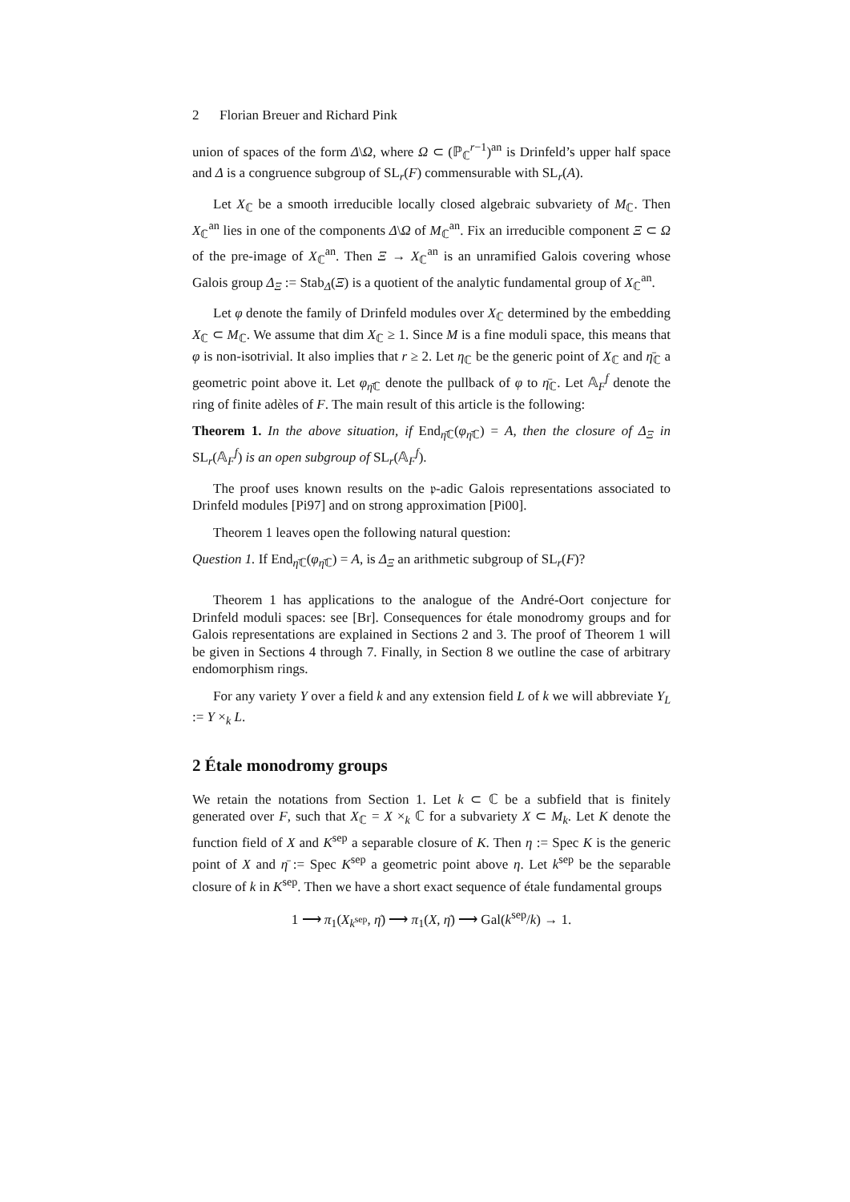2 Florian Breuer and Richard Pink
union of spaces of the form Δ\Ω, where Ω ⊂ (ℙ<sub>ℂ</sub><sup>r−1</sup>)<sup>an</sup> is Drinfeld’s upper half space and Δ is a congruence subgroup of SL<sub>r</sub>(F) commensurable with SL<sub>r</sub>(A).
Let X<sub>ℂ</sub> be a smooth irreducible locally closed algebraic subvariety of M<sub>ℂ</sub>. Then X<sub>ℂ</sub><sup>an</sup> lies in one of the components Δ\Ω of M<sub>ℂ</sub><sup>an</sup>. Fix an irreducible component Ξ ⊂ Ω of the pre-image of X<sub>ℂ</sub><sup>an</sup>. Then Ξ → X<sub>ℂ</sub><sup>an</sup> is an unramified Galois covering whose Galois group Δ<sub>Ξ</sub> := Stab<sub>Δ</sub>(Ξ) is a quotient of the analytic fundamental group of X<sub>ℂ</sub><sup>an</sup>.
Let φ denote the family of Drinfeld modules over X<sub>ℂ</sub> determined by the embedding X<sub>ℂ</sub> ⊂ M<sub>ℂ</sub>. We assume that dim X<sub>ℂ</sub> ≥ 1. Since M is a fine moduli space, this means that φ is non-isotrivial. It also implies that r ≥ 2. Let η<sub>ℂ</sub> be the generic point of X<sub>ℂ</sub> and η̄<sub>ℂ</sub> a geometric point above it. Let φ<sub>η̄ℂ</sub> denote the pullback of φ to η̄<sub>ℂ</sub>. Let 𝔸<sub>F</sub><sup>f</sup> denote the ring of finite adèles of F. The main result of this article is the following:
Theorem 1. In the above situation, if End<sub>η̄ℂ</sub>(φ<sub>η̄ℂ</sub>) = A, then the closure of Δ<sub>Ξ</sub> in SL<sub>r</sub>(𝔸<sub>F</sub><sup>f</sup>) is an open subgroup of SL<sub>r</sub>(𝔸<sub>F</sub><sup>f</sup>).
The proof uses known results on the 𝔭-adic Galois representations associated to Drinfeld modules [Pi97] and on strong approximation [Pi00].
Theorem 1 leaves open the following natural question:
Question 1. If End<sub>η̄ℂ</sub>(φ<sub>η̄ℂ</sub>) = A, is Δ<sub>Ξ</sub> an arithmetic subgroup of SL<sub>r</sub>(F)?
Theorem 1 has applications to the analogue of the André-Oort conjecture for Drinfeld moduli spaces: see [Br]. Consequences for étale monodromy groups and for Galois representations are explained in Sections 2 and 3. The proof of Theorem 1 will be given in Sections 4 through 7. Finally, in Section 8 we outline the case of arbitrary endomorphism rings.
For any variety Y over a field k and any extension field L of k we will abbreviate Y<sub>L</sub> := Y ×<sub>k</sub> L.
2 Étale monodromy groups
We retain the notations from Section 1. Let k ⊂ ℂ be a subfield that is finitely generated over F, such that X<sub>ℂ</sub> = X ×<sub>k</sub> ℂ for a subvariety X ⊂ M<sub>k</sub>. Let K denote the function field of X and K<sup>sep</sup> a separable closure of K. Then η := Spec K is the generic point of X and η̄ := Spec K<sup>sep</sup> a geometric point above η. Let k<sup>sep</sup> be the separable closure of k in K<sup>sep</sup>. Then we have a short exact sequence of étale fundamental groups
1 ⟶ π<sub>1</sub>(X<sub>k<sup>sep</sup></sub>, η̄) ⟶ π<sub>1</sub>(X, η̄) ⟶ Gal(k<sup>sep</sup>/k) → 1.